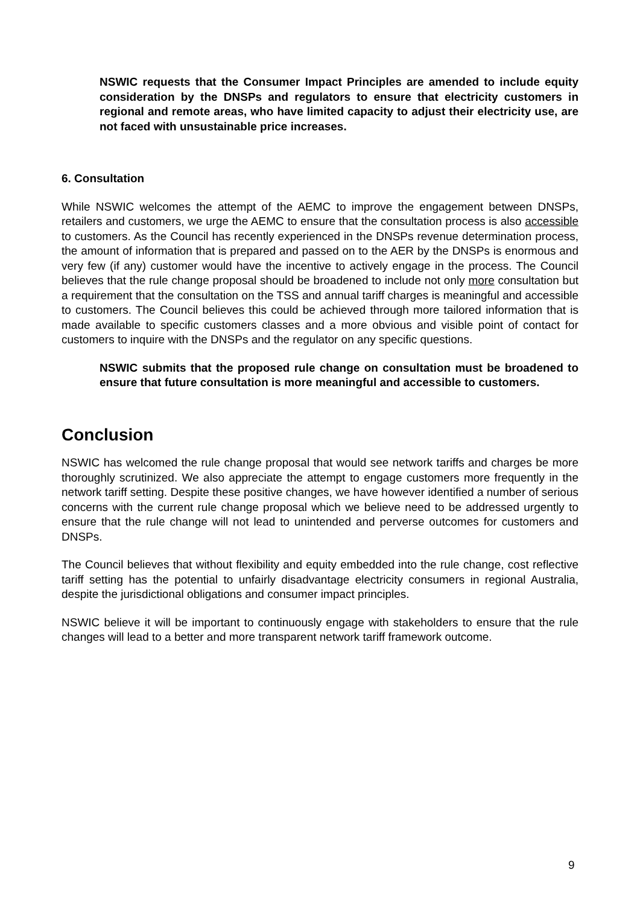NSWIC requests that the Consumer Impact Principles are amended to include equity consideration by the DNSPs and regulators to ensure that electricity customers in regional and remote areas, who have limited capacity to adjust their electricity use, are not faced with unsustainable price increases.
6. Consultation
While NSWIC welcomes the attempt of the AEMC to improve the engagement between DNSPs, retailers and customers, we urge the AEMC to ensure that the consultation process is also accessible to customers. As the Council has recently experienced in the DNSPs revenue determination process, the amount of information that is prepared and passed on to the AER by the DNSPs is enormous and very few (if any) customer would have the incentive to actively engage in the process. The Council believes that the rule change proposal should be broadened to include not only more consultation but a requirement that the consultation on the TSS and annual tariff charges is meaningful and accessible to customers. The Council believes this could be achieved through more tailored information that is made available to specific customers classes and a more obvious and visible point of contact for customers to inquire with the DNSPs and the regulator on any specific questions.
NSWIC submits that the proposed rule change on consultation must be broadened to ensure that future consultation is more meaningful and accessible to customers.
Conclusion
NSWIC has welcomed the rule change proposal that would see network tariffs and charges be more thoroughly scrutinized. We also appreciate the attempt to engage customers more frequently in the network tariff setting. Despite these positive changes, we have however identified a number of serious concerns with the current rule change proposal which we believe need to be addressed urgently to ensure that the rule change will not lead to unintended and perverse outcomes for customers and DNSPs.
The Council believes that without flexibility and equity embedded into the rule change, cost reflective tariff setting has the potential to unfairly disadvantage electricity consumers in regional Australia, despite the jurisdictional obligations and consumer impact principles.
NSWIC believe it will be important to continuously engage with stakeholders to ensure that the rule changes will lead to a better and more transparent network tariff framework outcome.
9